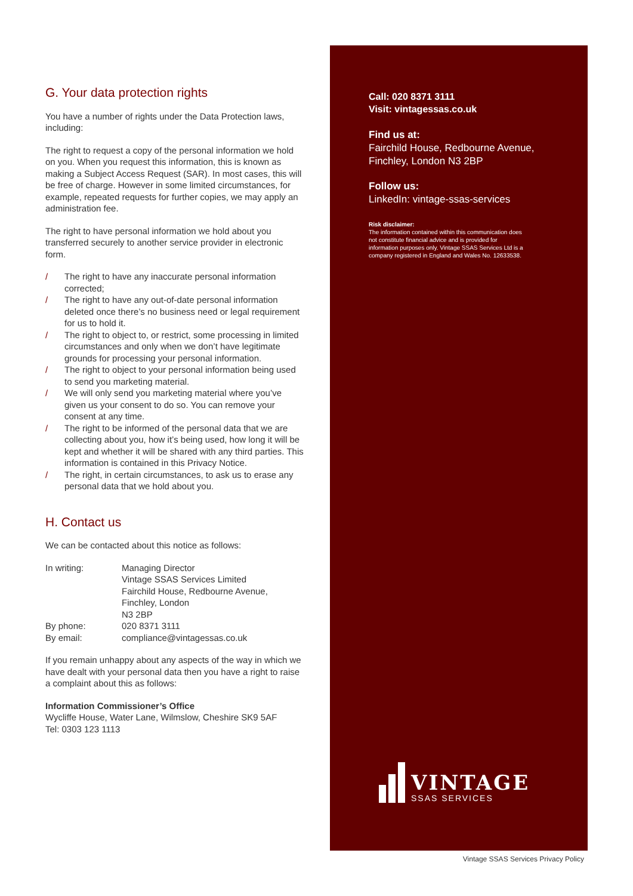G. Your data protection rights
You have a number of rights under the Data Protection laws, including:
The right to request a copy of the personal information we hold on you. When you request this information, this is known as making a Subject Access Request (SAR). In most cases, this will be free of charge. However in some limited circumstances, for example, repeated requests for further copies, we may apply an administration fee.
The right to have personal information we hold about you transferred securely to another service provider in electronic form.
/ The right to have any inaccurate personal information corrected;
/ The right to have any out-of-date personal information deleted once there’s no business need or legal requirement for us to hold it.
/ The right to object to, or restrict, some processing in limited circumstances and only when we don’t have legitimate grounds for processing your personal information.
/ The right to object to your personal information being used to send you marketing material.
/ We will only send you marketing material where you’ve given us your consent to do so. You can remove your consent at any time.
/ The right to be informed of the personal data that we are collecting about you, how it’s being used, how long it will be kept and whether it will be shared with any third parties. This information is contained in this Privacy Notice.
/ The right, in certain circumstances, to ask us to erase any personal data that we hold about you.
H. Contact us
We can be contacted about this notice as follows:
| In writing: | Managing Director Vintage SSAS Services Limited Fairchild House, Redbourne Avenue, Finchley, London N3 2BP |
| By phone: | 020 8371 3111 |
| By email: | compliance@vintagessas.co.uk |
If you remain unhappy about any aspects of the way in which we have dealt with your personal data then you have a right to raise a complaint about this as follows:
Information Commissioner’s Office
Wycliffe House, Water Lane, Wilmslow, Cheshire SK9 5AF
Tel: 0303 123 1113
Call: 020 8371 3111
Visit: vintagessas.co.uk
Find us at:
Fairchild House, Redbourne Avenue,
Finchley, London N3 2BP
Follow us:
LinkedIn: vintage-ssas-services
Risk disclaimer:
The information contained within this communication does not constitute financial advice and is provided for information purposes only. Vintage SSAS Services Ltd is a company registered in England and Wales No. 12633538.
VINTAGE
SSAS SERVICES
Vintage SSAS Services Privacy Policy